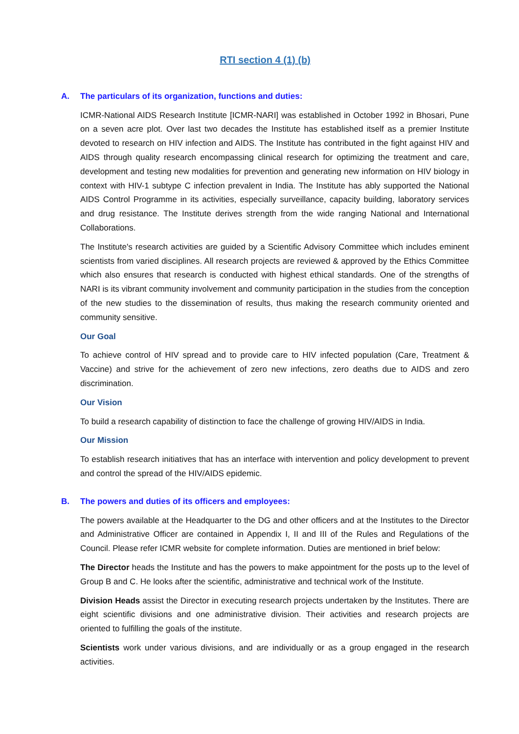RTI section 4 (1) (b)
A. The particulars of its organization, functions and duties:
ICMR-National AIDS Research Institute [ICMR-NARI] was established in October 1992 in Bhosari, Pune on a seven acre plot. Over last two decades the Institute has established itself as a premier Institute devoted to research on HIV infection and AIDS. The Institute has contributed in the fight against HIV and AIDS through quality research encompassing clinical research for optimizing the treatment and care, development and testing new modalities for prevention and generating new information on HIV biology in context with HIV-1 subtype C infection prevalent in India. The Institute has ably supported the National AIDS Control Programme in its activities, especially surveillance, capacity building, laboratory services and drug resistance. The Institute derives strength from the wide ranging National and International Collaborations.
The Institute's research activities are guided by a Scientific Advisory Committee which includes eminent scientists from varied disciplines. All research projects are reviewed & approved by the Ethics Committee which also ensures that research is conducted with highest ethical standards. One of the strengths of NARI is its vibrant community involvement and community participation in the studies from the conception of the new studies to the dissemination of results, thus making the research community oriented and community sensitive.
Our Goal
To achieve control of HIV spread and to provide care to HIV infected population (Care, Treatment & Vaccine) and strive for the achievement of zero new infections, zero deaths due to AIDS and zero discrimination.
Our Vision
To build a research capability of distinction to face the challenge of growing HIV/AIDS in India.
Our Mission
To establish research initiatives that has an interface with intervention and policy development to prevent and control the spread of the HIV/AIDS epidemic.
B. The powers and duties of its officers and employees:
The powers available at the Headquarter to the DG and other officers and at the Institutes to the Director and Administrative Officer are contained in Appendix I, II and III of the Rules and Regulations of the Council. Please refer ICMR website for complete information. Duties are mentioned in brief below:
The Director heads the Institute and has the powers to make appointment for the posts up to the level of Group B and C. He looks after the scientific, administrative and technical work of the Institute.
Division Heads assist the Director in executing research projects undertaken by the Institutes. There are eight scientific divisions and one administrative division. Their activities and research projects are oriented to fulfilling the goals of the institute.
Scientists work under various divisions, and are individually or as a group engaged in the research activities.